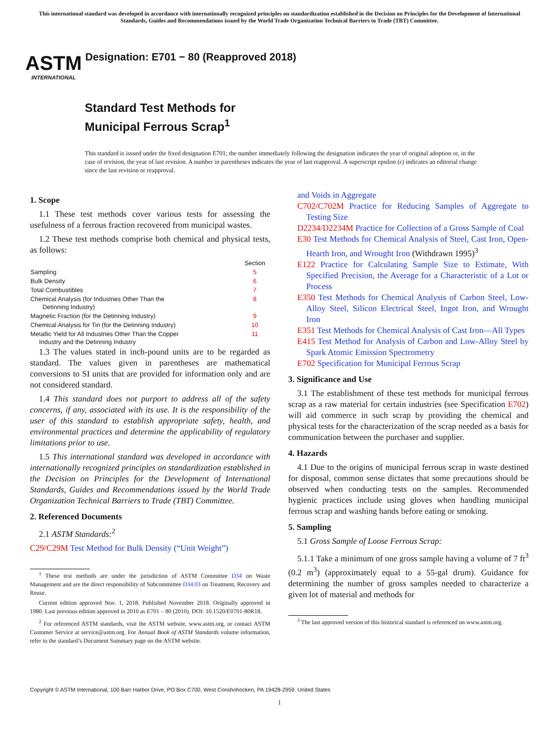This international standard was developed in accordance with internationally recognized principles on standardization established in the Decision on Principles for the Development of International Standards, Guides and Recommendations issued by the World Trade Organization Technical Barriers to Trade (TBT) Committee.
ASTM
INTERNATIONAL
Designation: E701 − 80 (Reapproved 2018)
Standard Test Methods for
Municipal Ferrous Scrap<sup>1</sup>
This standard is issued under the fixed designation E701; the number immediately following the designation indicates the year of original adoption or, in the case of revision, the year of last revision. A number in parentheses indicates the year of last reapproval. A superscript epsilon (ε) indicates an editorial change since the last revision or reapproval.
1. Scope
1.1 These test methods cover various tests for assessing the usefulness of a ferrous fraction recovered from municipal wastes.
1.2 These test methods comprise both chemical and physical tests, as follows:
| | Section |
| --- | --- |
| Sampling | 5 |
| Bulk Density | 6 |
| Total Combustibles | 7 |
| Chemical Analysis (for Industries Other Than the Detinning Industry) | 8 |
| Magnetic Fraction (for the Detinning Industry) | 9 |
| Chemical Analysis for Tin (for the Detinning Industry) | 10 |
| Metallic Yield for All Industries Other Than the Copper Industry and the Detinning Industry | 11 |
1.3 The values stated in inch-pound units are to be regarded as standard. The values given in parentheses are mathematical conversions to SI units that are provided for information only and are not considered standard.
1.4 This standard does not purport to address all of the safety concerns, if any, associated with its use. It is the responsibility of the user of this standard to establish appropriate safety, health, and environmental practices and determine the applicability of regulatory limitations prior to use.
1.5 This international standard was developed in accordance with internationally recognized principles on standardization established in the Decision on Principles for the Development of International Standards, Guides and Recommendations issued by the World Trade Organization Technical Barriers to Trade (TBT) Committee.
2. Referenced Documents
2.1 ASTM Standards:<sup>2</sup>
C29/C29M Test Method for Bulk Density (“Unit Weight”)
<sup>1</sup> These test methods are under the jurisdiction of ASTM Committee D34 on Waste Management and are the direct responsibility of Subcommittee D34.03 on Treatment, Recovery and Reuse.
Current edition approved Nov. 1, 2018. Published November 2018. Originally approved in 1980. Last previous edition approved in 2010 as E701 – 80 (2010). DOI: 10.1520/E0701-80R18.
<sup>2</sup> For referenced ASTM standards, visit the ASTM website, www.astm.org, or contact ASTM Customer Service at service@astm.org. For Annual Book of ASTM Standards volume information, refer to the standard’s Document Summary page on the ASTM website.
and Voids in Aggregate
C702/C702M Practice for Reducing Samples of Aggregate to Testing Size
D2234/D2234M Practice for Collection of a Gross Sample of Coal
E30 Test Methods for Chemical Analysis of Steel, Cast Iron, Open-Hearth Iron, and Wrought Iron (Withdrawn 1995)<sup>3</sup>
E122 Practice for Calculating Sample Size to Estimate, With Specified Precision, the Average for a Characteristic of a Lot or Process
E350 Test Methods for Chemical Analysis of Carbon Steel, Low-Alloy Steel, Silicon Electrical Steel, Ingot Iron, and Wrought Iron
E351 Test Methods for Chemical Analysis of Cast Iron—All Types
E415 Test Method for Analysis of Carbon and Low-Alloy Steel by Spark Atomic Emission Spectrometry
E702 Specification for Municipal Ferrous Scrap
3. Significance and Use
3.1 The establishment of these test methods for municipal ferrous scrap as a raw material for certain industries (see Specification E702) will aid commerce in such scrap by providing the chemical and physical tests for the characterization of the scrap needed as a basis for communication between the purchaser and supplier.
4. Hazards
4.1 Due to the origins of municipal ferrous scrap in waste destined for disposal, common sense dictates that some precautions should be observed when conducting tests on the samples. Recommended hygienic practices include using gloves when handling municipal ferrous scrap and washing hands before eating or smoking.
5. Sampling
5.1 Gross Sample of Loose Ferrous Scrap:
5.1.1 Take a minimum of one gross sample having a volume of 7 ft<sup>3</sup> (0.2 m<sup>3</sup>) (approximately equal to a 55-gal drum). Guidance for determining the number of gross samples needed to characterize a given lot of material and methods for
<sup>3</sup> The last approved version of this historical standard is referenced on www.astm.org.
Copyright © ASTM International, 100 Barr Harbor Drive, PO Box C700, West Conshohocken, PA 19428-2959. United States
1